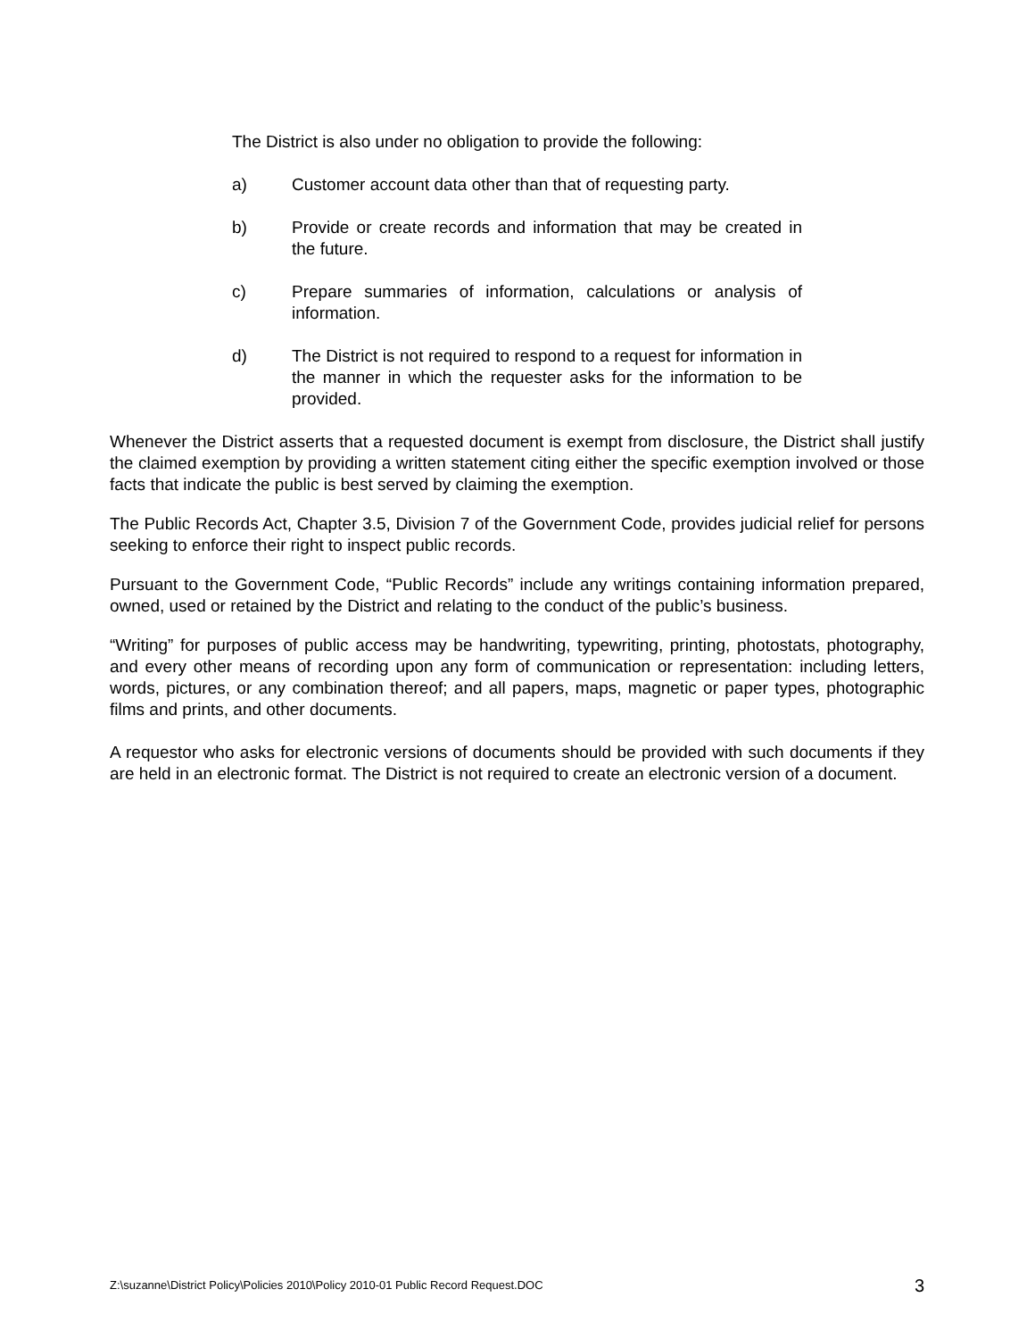The District is also under no obligation to provide the following:
a) Customer account data other than that of requesting party.
b) Provide or create records and information that may be created in the future.
c) Prepare summaries of information, calculations or analysis of information.
d) The District is not required to respond to a request for information in the manner in which the requester asks for the information to be provided.
Whenever the District asserts that a requested document is exempt from disclosure, the District shall justify the claimed exemption by providing a written statement citing either the specific exemption involved or those facts that indicate the public is best served by claiming the exemption.
The Public Records Act, Chapter 3.5, Division 7 of the Government Code, provides judicial relief for persons seeking to enforce their right to inspect public records.
Pursuant to the Government Code, “Public Records” include any writings containing information prepared, owned, used or retained by the District and relating to the conduct of the public’s business.
“Writing” for purposes of public access may be handwriting, typewriting, printing, photostats, photography, and every other means of recording upon any form of communication or representation: including letters, words, pictures, or any combination thereof; and all papers, maps, magnetic or paper types, photographic films and prints, and other documents.
A requestor who asks for electronic versions of documents should be provided with such documents if they are held in an electronic format. The District is not required to create an electronic version of a document.
Z:\suzanne\District Policy\Policies 2010\Policy 2010-01 Public Record Request.DOC 3